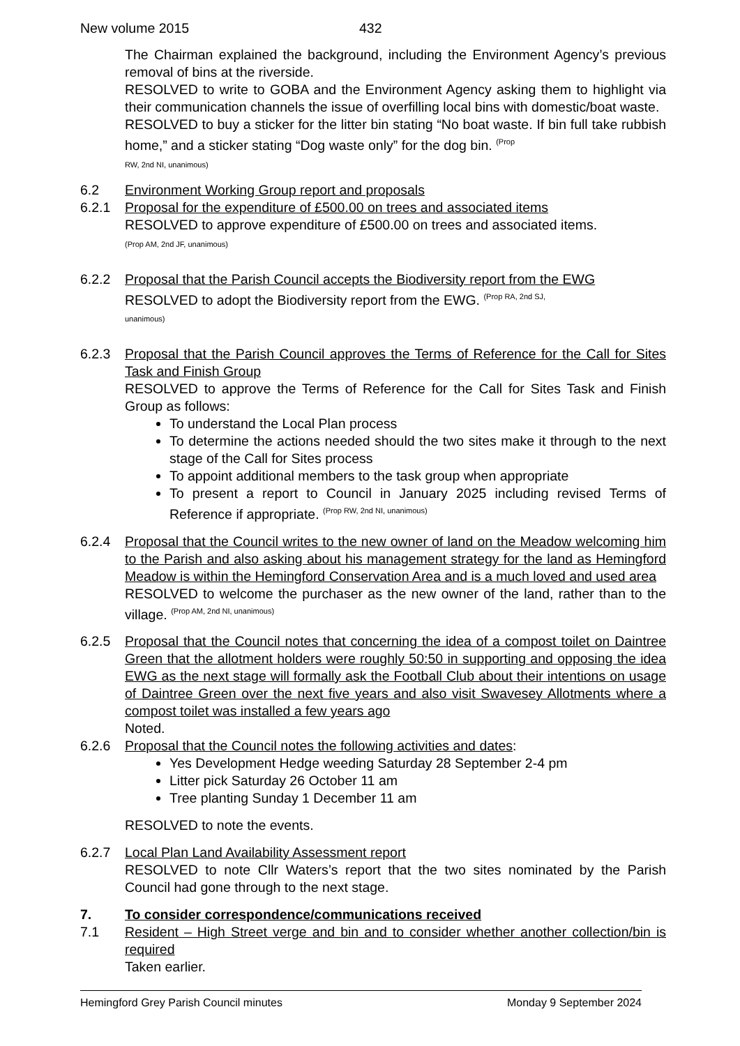New volume 2015 432
The Chairman explained the background, including the Environment Agency’s previous removal of bins at the riverside.
RESOLVED to write to GOBA and the Environment Agency asking them to highlight via their communication channels the issue of overfilling local bins with domestic/boat waste.
RESOLVED to buy a sticker for the litter bin stating “No boat waste. If bin full take rubbish home,” and a sticker stating “Dog waste only” for the dog bin. <sup>(Prop</sup>
RW, 2nd NI, unanimous)
6.2 Environment Working Group report and proposals
6.2.1 Proposal for the expenditure of £500.00 on trees and associated items
RESOLVED to approve expenditure of £500.00 on trees and associated items.
(Prop AM, 2nd JF, unanimous)
6.2.2 Proposal that the Parish Council accepts the Biodiversity report from the EWG
RESOLVED to adopt the Biodiversity report from the EWG. <sup>(Prop RA, 2nd SJ,</sup>
unanimous)
6.2.3 Proposal that the Parish Council approves the Terms of Reference for the Call for Sites Task and Finish Group
RESOLVED to approve the Terms of Reference for the Call for Sites Task and Finish Group as follows:
To understand the Local Plan process
To determine the actions needed should the two sites make it through to the next stage of the Call for Sites process
To appoint additional members to the task group when appropriate
To present a report to Council in January 2025 including revised Terms of Reference if appropriate. <sup>(Prop RW, 2nd NI, unanimous)</sup>
6.2.4 Proposal that the Council writes to the new owner of land on the Meadow welcoming him to the Parish and also asking about his management strategy for the land as Hemingford Meadow is within the Hemingford Conservation Area and is a much loved and used area
RESOLVED to welcome the purchaser as the new owner of the land, rather than to the village. <sup>(Prop AM, 2nd NI, unanimous)</sup>
6.2.5 Proposal that the Council notes that concerning the idea of a compost toilet on Daintree Green that the allotment holders were roughly 50:50 in supporting and opposing the idea EWG as the next stage will formally ask the Football Club about their intentions on usage of Daintree Green over the next five years and also visit Swavesey Allotments where a compost toilet was installed a few years ago
Noted.
6.2.6 Proposal that the Council notes the following activities and dates:
Yes Development Hedge weeding Saturday 28 September 2-4 pm
Litter pick Saturday 26 October 11 am
Tree planting Sunday 1 December 11 am
RESOLVED to note the events.
6.2.7 Local Plan Land Availability Assessment report
RESOLVED to note Cllr Waters’s report that the two sites nominated by the Parish Council had gone through to the next stage.
7. To consider correspondence/communications received
7.1 Resident – High Street verge and bin and to consider whether another collection/bin is required
Taken earlier.
Hemingford Grey Parish Council minutes Monday 9 September 2024